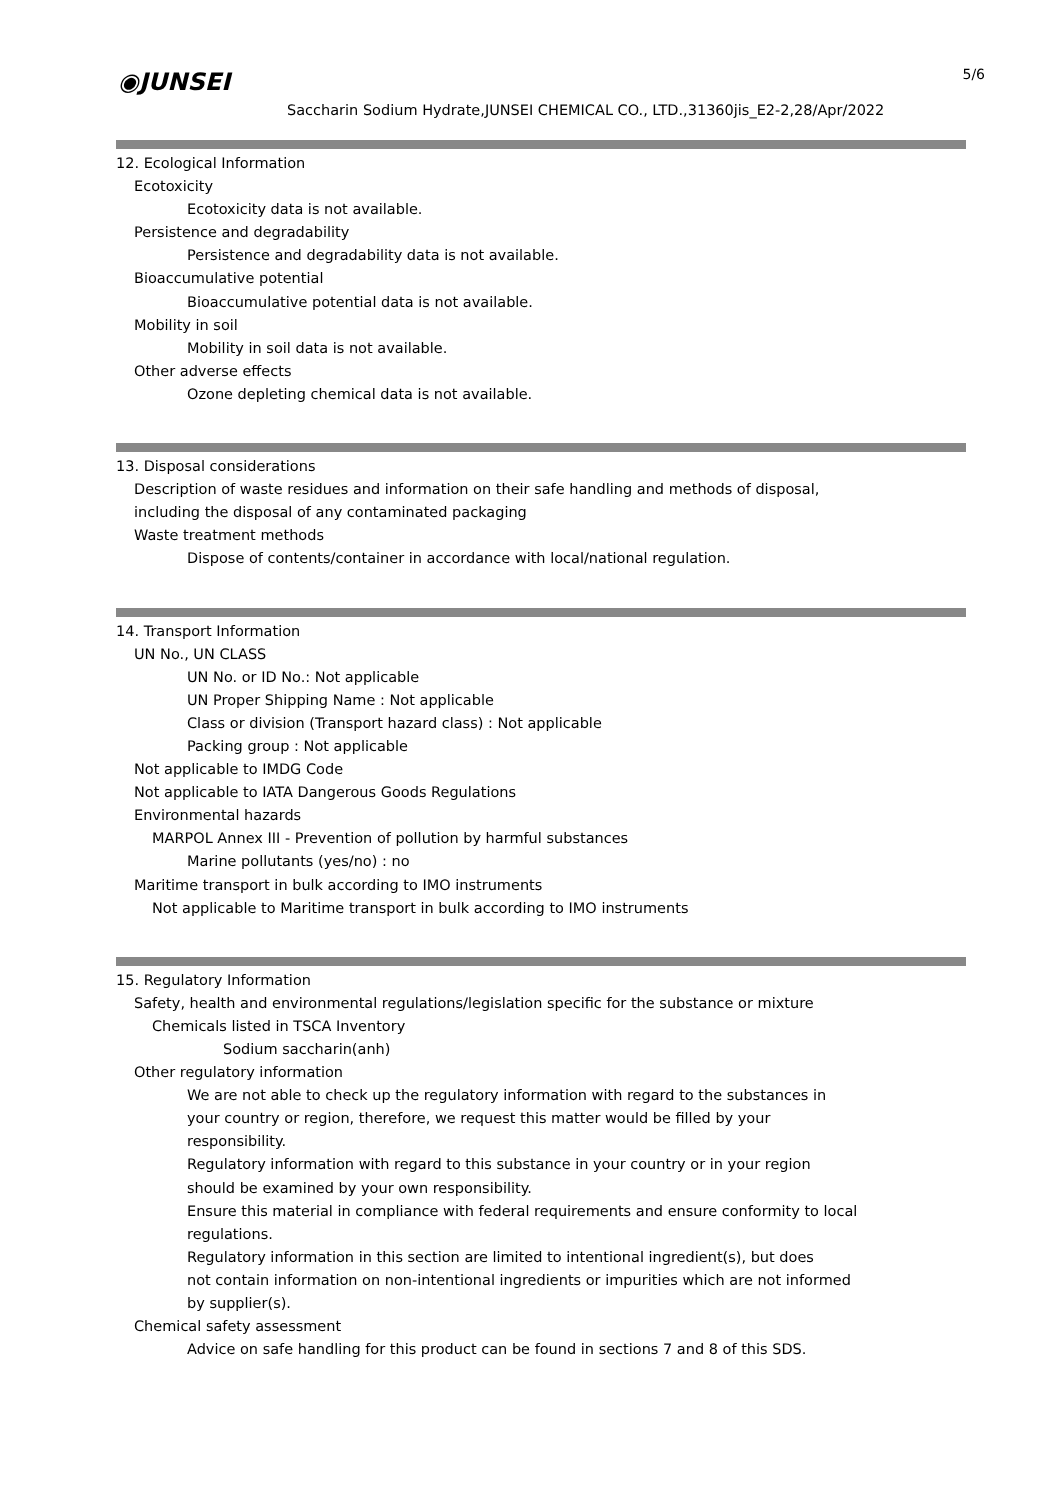◉JUNSEI 5/6
Saccharin Sodium Hydrate,JUNSEI CHEMICAL CO., LTD.,31360jis_E2-2,28/Apr/2022
12. Ecological Information
Ecotoxicity
Ecotoxicity data is not available.
Persistence and degradability
Persistence and degradability data is not available.
Bioaccumulative potential
Bioaccumulative potential data is not available.
Mobility in soil
Mobility in soil data is not available.
Other adverse effects
Ozone depleting chemical data is not available.
13. Disposal considerations
Description of waste residues and information on their safe handling and methods of disposal,
including the disposal of any contaminated packaging
Waste treatment methods
Dispose of contents/container in accordance with local/national regulation.
14. Transport Information
UN No., UN CLASS
UN No. or ID No.: Not applicable
UN Proper Shipping Name : Not applicable
Class or division (Transport hazard class) : Not applicable
Packing group : Not applicable
Not applicable to IMDG Code
Not applicable to IATA Dangerous Goods Regulations
Environmental hazards
MARPOL Annex III - Prevention of pollution by harmful substances
Marine pollutants (yes/no) : no
Maritime transport in bulk according to IMO instruments
Not applicable to Maritime transport in bulk according to IMO instruments
15. Regulatory Information
Safety, health and environmental regulations/legislation specific for the substance or mixture
Chemicals listed in TSCA Inventory
Sodium saccharin(anh)
Other regulatory information
We are not able to check up the regulatory information with regard to the substances in
your country or region, therefore, we request this matter would be filled by your
responsibility.
Regulatory information with regard to this substance in your country or in your region
should be examined by your own responsibility.
Ensure this material in compliance with federal requirements and ensure conformity to local
regulations.
Regulatory information in this section are limited to intentional ingredient(s), but does
not contain information on non-intentional ingredients or impurities which are not informed
by supplier(s).
Chemical safety assessment
Advice on safe handling for this product can be found in sections 7 and 8 of this SDS.